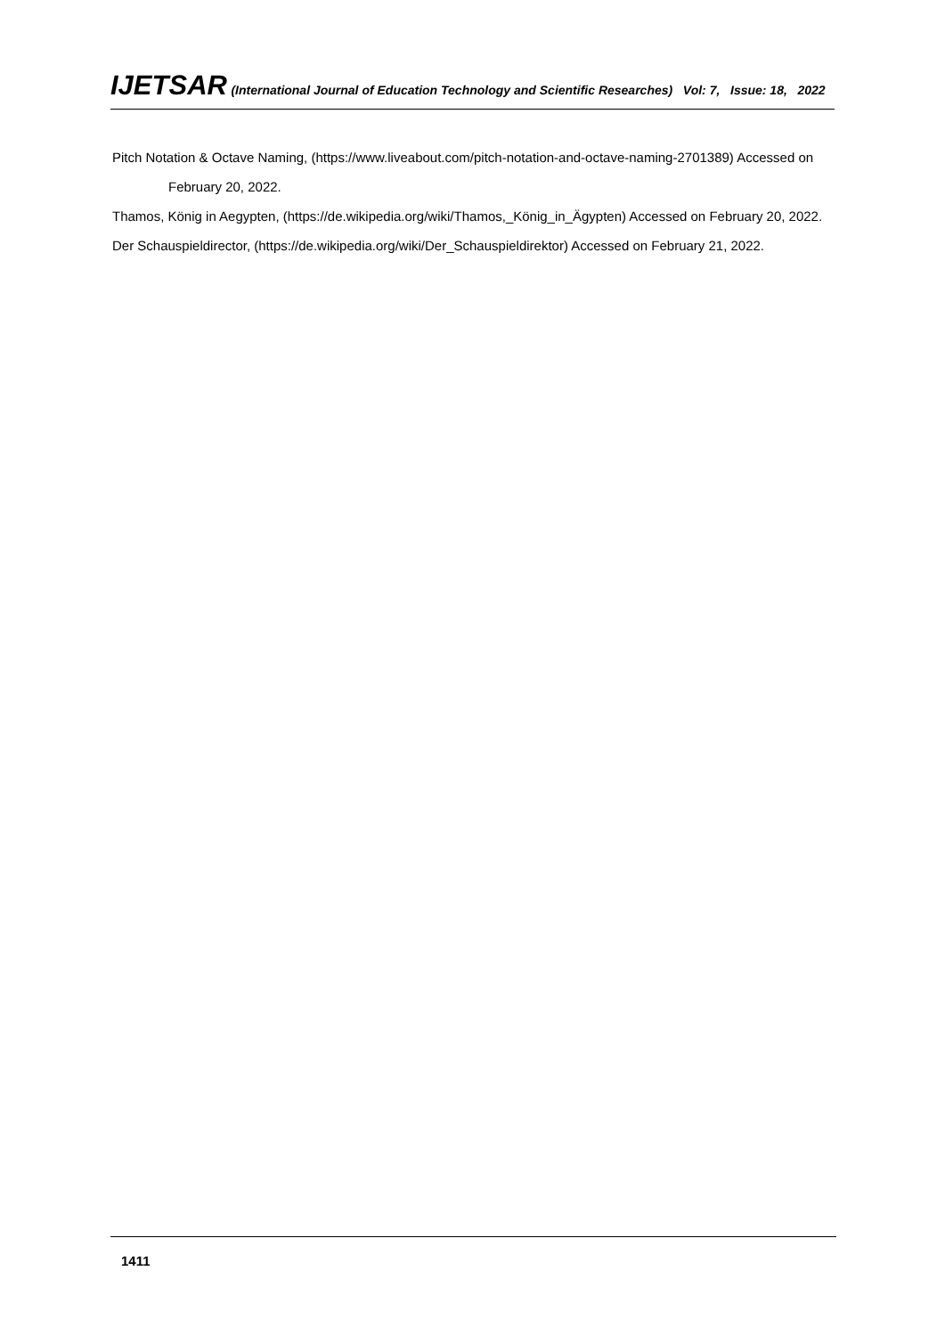IJETSAR (International Journal of Education Technology and Scientific Researches) Vol: 7, Issue: 18, 2022
Pitch Notation & Octave Naming, (https://www.liveabout.com/pitch-notation-and-octave-naming-2701389) Accessed on February 20, 2022.
Thamos, König in Aegypten, (https://de.wikipedia.org/wiki/Thamos,_König_in_Ägypten) Accessed on February 20, 2022.
Der Schauspieldirector, (https://de.wikipedia.org/wiki/Der_Schauspieldirektor) Accessed on February 21, 2022.
1411